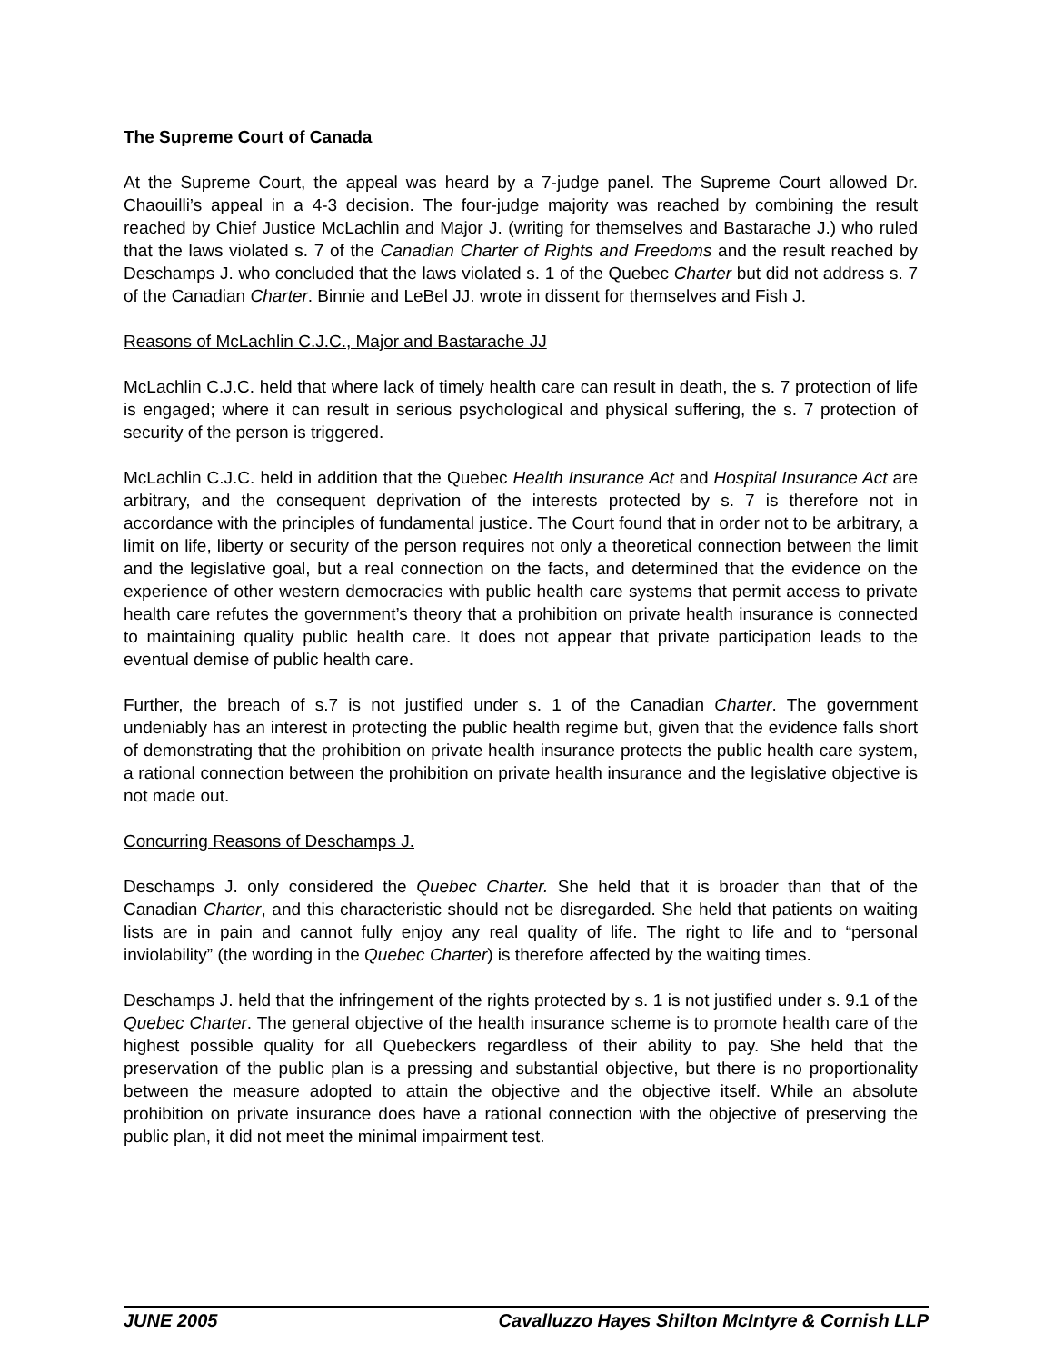The Supreme Court of Canada
At the Supreme Court, the appeal was heard by a 7-judge panel. The Supreme Court allowed Dr. Chaouilli’s appeal in a 4-3 decision. The four-judge majority was reached by combining the result reached by Chief Justice McLachlin and Major J. (writing for themselves and Bastarache J.) who ruled that the laws violated s. 7 of the Canadian Charter of Rights and Freedoms and the result reached by Deschamps J. who concluded that the laws violated s. 1 of the Quebec Charter but did not address s. 7 of the Canadian Charter. Binnie and LeBel JJ. wrote in dissent for themselves and Fish J.
Reasons of McLachlin C.J.C., Major and Bastarache JJ
McLachlin C.J.C. held that where lack of timely health care can result in death, the s. 7 protection of life is engaged; where it can result in serious psychological and physical suffering, the s. 7 protection of security of the person is triggered.
McLachlin C.J.C. held in addition that the Quebec Health Insurance Act and Hospital Insurance Act are arbitrary, and the consequent deprivation of the interests protected by s. 7 is therefore not in accordance with the principles of fundamental justice. The Court found that in order not to be arbitrary, a limit on life, liberty or security of the person requires not only a theoretical connection between the limit and the legislative goal, but a real connection on the facts, and determined that the evidence on the experience of other western democracies with public health care systems that permit access to private health care refutes the government’s theory that a prohibition on private health insurance is connected to maintaining quality public health care. It does not appear that private participation leads to the eventual demise of public health care.
Further, the breach of s.7 is not justified under s. 1 of the Canadian Charter. The government undeniably has an interest in protecting the public health regime but, given that the evidence falls short of demonstrating that the prohibition on private health insurance protects the public health care system, a rational connection between the prohibition on private health insurance and the legislative objective is not made out.
Concurring Reasons of Deschamps J.
Deschamps J. only considered the Quebec Charter. She held that it is broader than that of the Canadian Charter, and this characteristic should not be disregarded. She held that patients on waiting lists are in pain and cannot fully enjoy any real quality of life. The right to life and to “personal inviolability” (the wording in the Quebec Charter) is therefore affected by the waiting times.
Deschamps J. held that the infringement of the rights protected by s. 1 is not justified under s. 9.1 of the Quebec Charter. The general objective of the health insurance scheme is to promote health care of the highest possible quality for all Quebeckers regardless of their ability to pay. She held that the preservation of the public plan is a pressing and substantial objective, but there is no proportionality between the measure adopted to attain the objective and the objective itself. While an absolute prohibition on private insurance does have a rational connection with the objective of preserving the public plan, it did not meet the minimal impairment test.
JUNE 2005 Cavalluzzo Hayes Shilton McIntyre & Cornish LLP